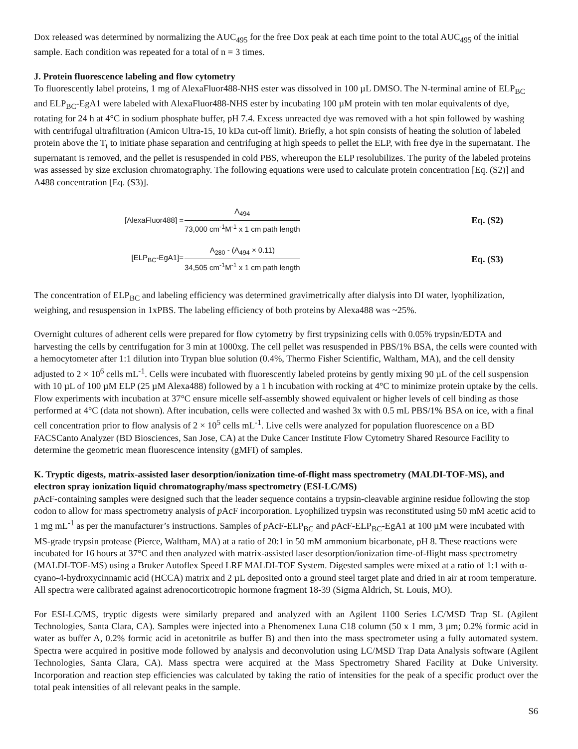Dox released was determined by normalizing the AUC<sub>495</sub> for the free Dox peak at each time point to the total AUC<sub>495</sub> of the initial sample. Each condition was repeated for a total of n = 3 times.
J. Protein fluorescence labeling and flow cytometry
To fluorescently label proteins, 1 mg of AlexaFluor488-NHS ester was dissolved in 100 µL DMSO. The N-terminal amine of ELP<sub>BC</sub> and ELP<sub>BC</sub>-EgA1 were labeled with AlexaFluor488-NHS ester by incubating 100 µM protein with ten molar equivalents of dye, rotating for 24 h at 4°C in sodium phosphate buffer, pH 7.4. Excess unreacted dye was removed with a hot spin followed by washing with centrifugal ultrafiltration (Amicon Ultra-15, 10 kDa cut-off limit). Briefly, a hot spin consists of heating the solution of labeled protein above the T<sub>t</sub> to initiate phase separation and centrifuging at high speeds to pellet the ELP, with free dye in the supernatant. The supernatant is removed, and the pellet is resuspended in cold PBS, whereupon the ELP resolubilizes. The purity of the labeled proteins was assessed by size exclusion chromatography. The following equations were used to calculate protein concentration [Eq. (S2)] and A488 concentration [Eq. (S3)].
[AlexaFluor488] =
A<sub>494</sub>
73,000 cm<sup>-1</sup>M<sup>-1</sup> x 1 cm path length
Eq. (S2)
[ELP<sub>BC</sub>-EgA1]=
A<sub>280</sub> - (A<sub>494</sub> × 0.11)
34,505 cm<sup>-1</sup>M<sup>-1</sup> x 1 cm path length
Eq. (S3)
The concentration of ELP<sub>BC</sub> and labeling efficiency was determined gravimetrically after dialysis into DI water, lyophilization, weighing, and resuspension in 1xPBS. The labeling efficiency of both proteins by Alexa488 was ~25%.
Overnight cultures of adherent cells were prepared for flow cytometry by first trypsinizing cells with 0.05% trypsin/EDTA and harvesting the cells by centrifugation for 3 min at 1000xg. The cell pellet was resuspended in PBS/1% BSA, the cells were counted with a hemocytometer after 1:1 dilution into Trypan blue solution (0.4%, Thermo Fisher Scientific, Waltham, MA), and the cell density adjusted to 2 × 10<sup>6</sup> cells mL<sup>-1</sup>. Cells were incubated with fluorescently labeled proteins by gently mixing 90 µL of the cell suspension with 10 µL of 100 µM ELP (25 µM Alexa488) followed by a 1 h incubation with rocking at 4°C to minimize protein uptake by the cells. Flow experiments with incubation at 37°C ensure micelle self-assembly showed equivalent or higher levels of cell binding as those performed at 4°C (data not shown). After incubation, cells were collected and washed 3x with 0.5 mL PBS/1% BSA on ice, with a final cell concentration prior to flow analysis of 2 × 10<sup>5</sup> cells mL<sup>-1</sup>. Live cells were analyzed for population fluorescence on a BD FACSCanto Analyzer (BD Biosciences, San Jose, CA) at the Duke Cancer Institute Flow Cytometry Shared Resource Facility to determine the geometric mean fluorescence intensity (gMFI) of samples.
K. Tryptic digests, matrix-assisted laser desorption/ionization time-of-flight mass spectrometry (MALDI-TOF-MS), and electron spray ionization liquid chromatography/mass spectrometry (ESI-LC/MS)
p AcF-containing samples were designed such that the leader sequence contains a trypsin-cleavable arginine residue following the stop codon to allow for mass spectrometry analysis of p AcF incorporation. Lyophilized trypsin was reconstituted using 50 mM acetic acid to 1 mg mL<sup>-1</sup> as per the manufacturer’s instructions. Samples of p AcF-ELP<sub>BC</sub> and p AcF-ELP<sub>BC</sub>-EgA1 at 100 µM were incubated with MS-grade trypsin protease (Pierce, Waltham, MA) at a ratio of 20:1 in 50 mM ammonium bicarbonate, pH 8. These reactions were incubated for 16 hours at 37°C and then analyzed with matrix-assisted laser desorption/ionization time-of-flight mass spectrometry (MALDI-TOF-MS) using a Bruker Autoflex Speed LRF MALDI-TOF System. Digested samples were mixed at a ratio of 1:1 with α-cyano-4-hydroxycinnamic acid (HCCA) matrix and 2 µL deposited onto a ground steel target plate and dried in air at room temperature. All spectra were calibrated against adrenocorticotropic hormone fragment 18-39 (Sigma Aldrich, St. Louis, MO).
For ESI-LC/MS, tryptic digests were similarly prepared and analyzed with an Agilent 1100 Series LC/MSD Trap SL (Agilent Technologies, Santa Clara, CA). Samples were injected into a Phenomenex Luna C18 column (50 x 1 mm, 3 µm; 0.2% formic acid in water as buffer A, 0.2% formic acid in acetonitrile as buffer B) and then into the mass spectrometer using a fully automated system. Spectra were acquired in positive mode followed by analysis and deconvolution using LC/MSD Trap Data Analysis software (Agilent Technologies, Santa Clara, CA). Mass spectra were acquired at the Mass Spectrometry Shared Facility at Duke University. Incorporation and reaction step efficiencies was calculated by taking the ratio of intensities for the peak of a specific product over the total peak intensities of all relevant peaks in the sample.
S6